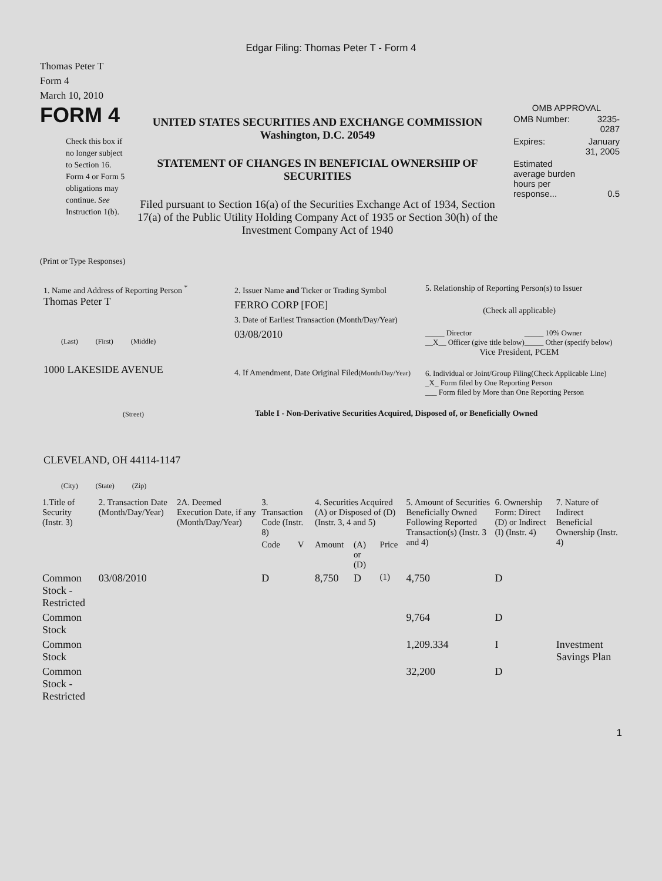Edgar Filing: Thomas Peter T - Form 4
Thomas Peter T
Form 4
March 10, 2010
FORM 4
Check this box if no longer subject to Section 16. Form 4 or Form 5 obligations may continue. See Instruction 1(b).
UNITED STATES SECURITIES AND EXCHANGE COMMISSION
Washington, D.C. 20549
STATEMENT OF CHANGES IN BENEFICIAL OWNERSHIP OF SECURITIES
Filed pursuant to Section 16(a) of the Securities Exchange Act of 1934, Section 17(a) of the Public Utility Holding Company Act of 1935 or Section 30(h) of the Investment Company Act of 1940
OMB APPROVAL
| OMB Number: | 3235-0287 |
| Expires: | January 31, 2005 |
| Estimated average burden hours per response... | 0.5 |
(Print or Type Responses)
1. Name and Address of Reporting Person <sup>*</sup>
Thomas Peter T
(Last) (First) (Middle)
1000 LAKESIDE AVENUE
(Street)
CLEVELAND, OH 44114-1147
(City) (State) (Zip)
2. Issuer Name and Ticker or Trading Symbol
FERRO CORP [FOE]
3. Date of Earliest Transaction (Month/Day/Year)
03/08/2010
4. If Amendment, Date Original Filed(Month/Day/Year)
5. Relationship of Reporting Person(s) to Issuer
(Check all applicable)
| _____ Director __X__ Officer (give title below) | _____ 10% Owner _____ Other (specify below) |
Vice President, PCEM
6. Individual or Joint/Group Filing(Check Applicable Line)
_X_ Form filed by One Reporting Person
___ Form filed by More than One Reporting Person
Table I - Non-Derivative Securities Acquired, Disposed of, or Beneficially Owned
| 1.Title of Security (Instr. 3) | 2. Transaction Date (Month/Day/Year) | 2A. Deemed Execution Date, if any (Month/Day/Year) | 3. Transaction Code (Instr. 8) | | 4. Securities Acquired (A) or Disposed of (D) (Instr. 3, 4 and 5) | | | 5. Amount of Securities Beneficially Owned Following Reported Transaction(s) (Instr. 3 and 4) | 6. Ownership Form: Direct (D) or Indirect (I) (Instr. 4) | 7. Nature of Indirect Beneficial Ownership (Instr. 4) |
| --- | --- | --- | --- | --- | --- | --- | --- | --- | --- | --- |
| | | | Code | V | Amount | (A) or (D) | Price | | | |
| Common Stock - Restricted | 03/08/2010 | | D | | 8,750 | D | <sup>(1)</sup> | 4,750 | D | |
| Common Stock | | | | | | | | 9,764 | D | |
| Common Stock | | | | | | | | 1,209.334 | I | Investment Savings Plan |
| Common Stock - Restricted | | | | | | | | 32,200 | D | |
1